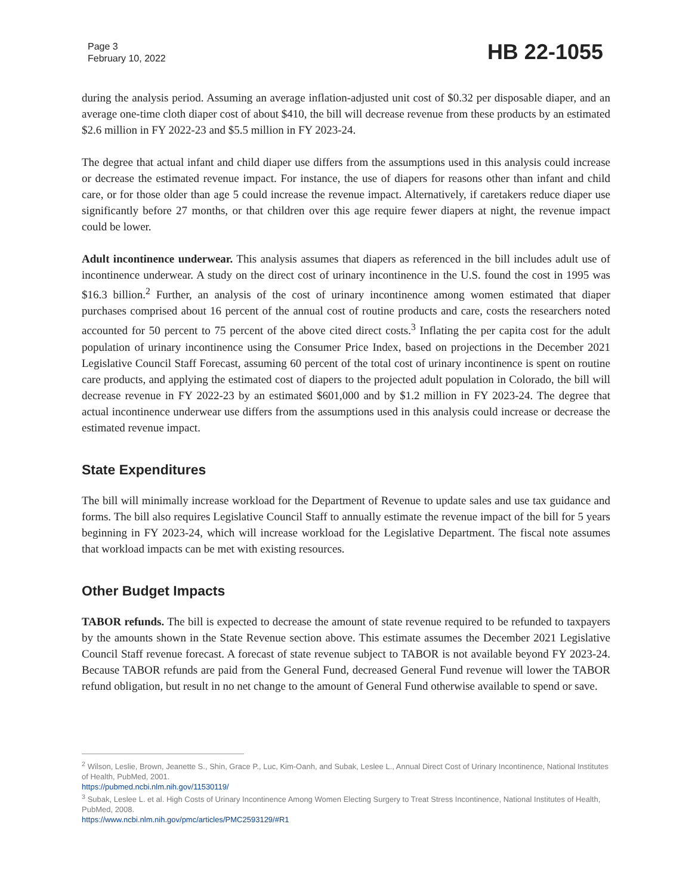Page 3
February 10, 2022
HB 22-1055
during the analysis period. Assuming an average inflation-adjusted unit cost of $0.32 per disposable diaper, and an average one-time cloth diaper cost of about $410, the bill will decrease revenue from these products by an estimated $2.6 million in FY 2022-23 and $5.5 million in FY 2023-24.
The degree that actual infant and child diaper use differs from the assumptions used in this analysis could increase or decrease the estimated revenue impact. For instance, the use of diapers for reasons other than infant and child care, or for those older than age 5 could increase the revenue impact. Alternatively, if caretakers reduce diaper use significantly before 27 months, or that children over this age require fewer diapers at night, the revenue impact could be lower.
Adult incontinence underwear. This analysis assumes that diapers as referenced in the bill includes adult use of incontinence underwear. A study on the direct cost of urinary incontinence in the U.S. found the cost in 1995 was $16.3 billion.<sup>2</sup> Further, an analysis of the cost of urinary incontinence among women estimated that diaper purchases comprised about 16 percent of the annual cost of routine products and care, costs the researchers noted accounted for 50 percent to 75 percent of the above cited direct costs.<sup>3</sup> Inflating the per capita cost for the adult population of urinary incontinence using the Consumer Price Index, based on projections in the December 2021 Legislative Council Staff Forecast, assuming 60 percent of the total cost of urinary incontinence is spent on routine care products, and applying the estimated cost of diapers to the projected adult population in Colorado, the bill will decrease revenue in FY 2022-23 by an estimated $601,000 and by $1.2 million in FY 2023-24. The degree that actual incontinence underwear use differs from the assumptions used in this analysis could increase or decrease the estimated revenue impact.
State Expenditures
The bill will minimally increase workload for the Department of Revenue to update sales and use tax guidance and forms. The bill also requires Legislative Council Staff to annually estimate the revenue impact of the bill for 5 years beginning in FY 2023-24, which will increase workload for the Legislative Department. The fiscal note assumes that workload impacts can be met with existing resources.
Other Budget Impacts
TABOR refunds. The bill is expected to decrease the amount of state revenue required to be refunded to taxpayers by the amounts shown in the State Revenue section above. This estimate assumes the December 2021 Legislative Council Staff revenue forecast. A forecast of state revenue subject to TABOR is not available beyond FY 2023-24. Because TABOR refunds are paid from the General Fund, decreased General Fund revenue will lower the TABOR refund obligation, but result in no net change to the amount of General Fund otherwise available to spend or save.
<sup>2</sup> Wilson, Leslie, Brown, Jeanette S., Shin, Grace P., Luc, Kim-Oanh, and Subak, Leslee L., Annual Direct Cost of Urinary Incontinence, National Institutes of Health, PubMed, 2001.
https://pubmed.ncbi.nlm.nih.gov/11530119/
<sup>3</sup> Subak, Leslee L. et al. High Costs of Urinary Incontinence Among Women Electing Surgery to Treat Stress Incontinence, National Institutes of Health, PubMed, 2008.
https://www.ncbi.nlm.nih.gov/pmc/articles/PMC2593129/#R1